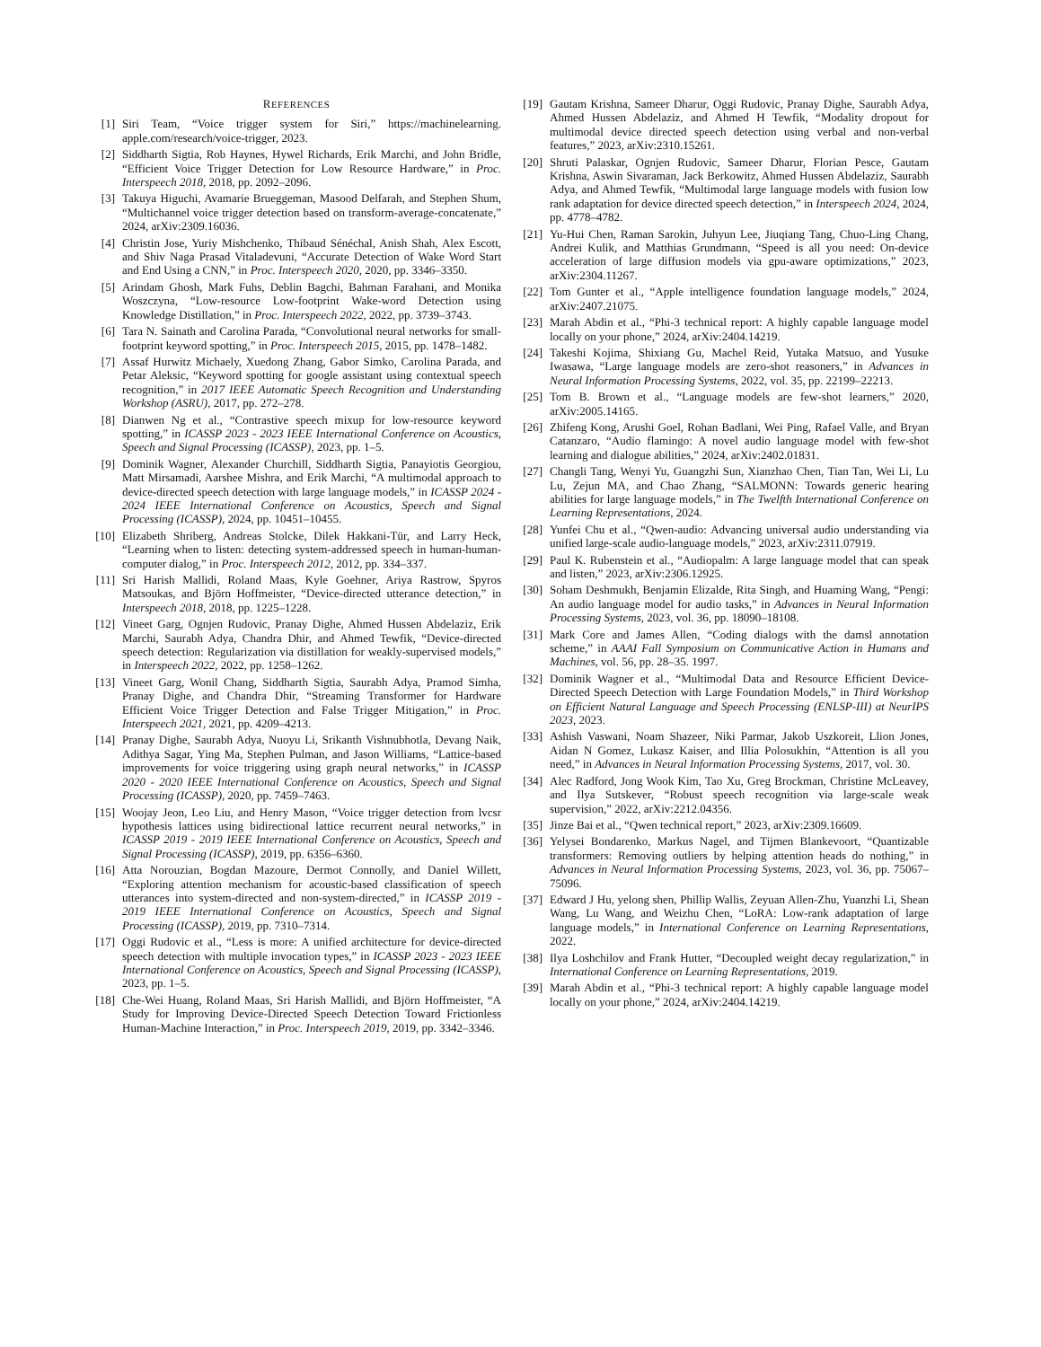REFERENCES
[1] Siri Team, “Voice trigger system for Siri,” https://machinelearning. apple.com/research/voice-trigger, 2023.
[2] Siddharth Sigtia, Rob Haynes, Hywel Richards, Erik Marchi, and John Bridle, “Efficient Voice Trigger Detection for Low Resource Hardware,” in Proc. Interspeech 2018, 2018, pp. 2092–2096.
[3] Takuya Higuchi, Avamarie Brueggeman, Masood Delfarah, and Stephen Shum, “Multichannel voice trigger detection based on transform-average-concatenate,” 2024, arXiv:2309.16036.
[4] Christin Jose, Yuriy Mishchenko, Thibaud Sénéchal, Anish Shah, Alex Escott, and Shiv Naga Prasad Vitaladevuni, “Accurate Detection of Wake Word Start and End Using a CNN,” in Proc. Interspeech 2020, 2020, pp. 3346–3350.
[5] Arindam Ghosh, Mark Fuhs, Deblin Bagchi, Bahman Farahani, and Monika Woszczyna, “Low-resource Low-footprint Wake-word Detection using Knowledge Distillation,” in Proc. Interspeech 2022, 2022, pp. 3739–3743.
[6] Tara N. Sainath and Carolina Parada, “Convolutional neural networks for small-footprint keyword spotting,” in Proc. Interspeech 2015, 2015, pp. 1478–1482.
[7] Assaf Hurwitz Michaely, Xuedong Zhang, Gabor Simko, Carolina Parada, and Petar Aleksic, “Keyword spotting for google assistant using contextual speech recognition,” in 2017 IEEE Automatic Speech Recognition and Understanding Workshop (ASRU), 2017, pp. 272–278.
[8] Dianwen Ng et al., “Contrastive speech mixup for low-resource keyword spotting,” in ICASSP 2023 - 2023 IEEE International Conference on Acoustics, Speech and Signal Processing (ICASSP), 2023, pp. 1–5.
[9] Dominik Wagner, Alexander Churchill, Siddharth Sigtia, Panayiotis Georgiou, Matt Mirsamadi, Aarshee Mishra, and Erik Marchi, “A multimodal approach to device-directed speech detection with large language models,” in ICASSP 2024 - 2024 IEEE International Conference on Acoustics, Speech and Signal Processing (ICASSP), 2024, pp. 10451–10455.
[10] Elizabeth Shriberg, Andreas Stolcke, Dilek Hakkani-Tür, and Larry Heck, “Learning when to listen: detecting system-addressed speech in human-human-computer dialog,” in Proc. Interspeech 2012, 2012, pp. 334–337.
[11] Sri Harish Mallidi, Roland Maas, Kyle Goehner, Ariya Rastrow, Spyros Matsoukas, and Björn Hoffmeister, “Device-directed utterance detection,” in Interspeech 2018, 2018, pp. 1225–1228.
[12] Vineet Garg, Ognjen Rudovic, Pranay Dighe, Ahmed Hussen Abdelaziz, Erik Marchi, Saurabh Adya, Chandra Dhir, and Ahmed Tewfik, “Device-directed speech detection: Regularization via distillation for weakly-supervised models,” in Interspeech 2022, 2022, pp. 1258–1262.
[13] Vineet Garg, Wonil Chang, Siddharth Sigtia, Saurabh Adya, Pramod Simha, Pranay Dighe, and Chandra Dhir, “Streaming Transformer for Hardware Efficient Voice Trigger Detection and False Trigger Mitigation,” in Proc. Interspeech 2021, 2021, pp. 4209–4213.
[14] Pranay Dighe, Saurabh Adya, Nuoyu Li, Srikanth Vishnubhotla, Devang Naik, Adithya Sagar, Ying Ma, Stephen Pulman, and Jason Williams, “Lattice-based improvements for voice triggering using graph neural networks,” in ICASSP 2020 - 2020 IEEE International Conference on Acoustics, Speech and Signal Processing (ICASSP), 2020, pp. 7459–7463.
[15] Woojay Jeon, Leo Liu, and Henry Mason, “Voice trigger detection from lvcsr hypothesis lattices using bidirectional lattice recurrent neural networks,” in ICASSP 2019 - 2019 IEEE International Conference on Acoustics, Speech and Signal Processing (ICASSP), 2019, pp. 6356–6360.
[16] Atta Norouzian, Bogdan Mazoure, Dermot Connolly, and Daniel Willett, “Exploring attention mechanism for acoustic-based classification of speech utterances into system-directed and non-system-directed,” in ICASSP 2019 - 2019 IEEE International Conference on Acoustics, Speech and Signal Processing (ICASSP), 2019, pp. 7310–7314.
[17] Oggi Rudovic et al., “Less is more: A unified architecture for device-directed speech detection with multiple invocation types,” in ICASSP 2023 - 2023 IEEE International Conference on Acoustics, Speech and Signal Processing (ICASSP), 2023, pp. 1–5.
[18] Che-Wei Huang, Roland Maas, Sri Harish Mallidi, and Björn Hoffmeister, “A Study for Improving Device-Directed Speech Detection Toward Frictionless Human-Machine Interaction,” in Proc. Interspeech 2019, 2019, pp. 3342–3346.
[19] Gautam Krishna, Sameer Dharur, Oggi Rudovic, Pranay Dighe, Saurabh Adya, Ahmed Hussen Abdelaziz, and Ahmed H Tewfik, “Modality dropout for multimodal device directed speech detection using verbal and non-verbal features,” 2023, arXiv:2310.15261.
[20] Shruti Palaskar, Ognjen Rudovic, Sameer Dharur, Florian Pesce, Gautam Krishna, Aswin Sivaraman, Jack Berkowitz, Ahmed Hussen Abdelaziz, Saurabh Adya, and Ahmed Tewfik, “Multimodal large language models with fusion low rank adaptation for device directed speech detection,” in Interspeech 2024, 2024, pp. 4778–4782.
[21] Yu-Hui Chen, Raman Sarokin, Juhyun Lee, Jiuqiang Tang, Chuo-Ling Chang, Andrei Kulik, and Matthias Grundmann, “Speed is all you need: On-device acceleration of large diffusion models via gpu-aware optimizations,” 2023, arXiv:2304.11267.
[22] Tom Gunter et al., “Apple intelligence foundation language models,” 2024, arXiv:2407.21075.
[23] Marah Abdin et al., “Phi-3 technical report: A highly capable language model locally on your phone,” 2024, arXiv:2404.14219.
[24] Takeshi Kojima, Shixiang Gu, Machel Reid, Yutaka Matsuo, and Yusuke Iwasawa, “Large language models are zero-shot reasoners,” in Advances in Neural Information Processing Systems, 2022, vol. 35, pp. 22199–22213.
[25] Tom B. Brown et al., “Language models are few-shot learners,” 2020, arXiv:2005.14165.
[26] Zhifeng Kong, Arushi Goel, Rohan Badlani, Wei Ping, Rafael Valle, and Bryan Catanzaro, “Audio flamingo: A novel audio language model with few-shot learning and dialogue abilities,” 2024, arXiv:2402.01831.
[27] Changli Tang, Wenyi Yu, Guangzhi Sun, Xianzhao Chen, Tian Tan, Wei Li, Lu Lu, Zejun MA, and Chao Zhang, “SALMONN: Towards generic hearing abilities for large language models,” in The Twelfth International Conference on Learning Representations, 2024.
[28] Yunfei Chu et al., “Qwen-audio: Advancing universal audio understanding via unified large-scale audio-language models,” 2023, arXiv:2311.07919.
[29] Paul K. Rubenstein et al., “Audiopalm: A large language model that can speak and listen,” 2023, arXiv:2306.12925.
[30] Soham Deshmukh, Benjamin Elizalde, Rita Singh, and Huaming Wang, “Pengi: An audio language model for audio tasks,” in Advances in Neural Information Processing Systems, 2023, vol. 36, pp. 18090–18108.
[31] Mark Core and James Allen, “Coding dialogs with the damsl annotation scheme,” in AAAI Fall Symposium on Communicative Action in Humans and Machines, vol. 56, pp. 28–35. 1997.
[32] Dominik Wagner et al., “Multimodal Data and Resource Efficient Device-Directed Speech Detection with Large Foundation Models,” in Third Workshop on Efficient Natural Language and Speech Processing (ENLSP-III) at NeurIPS 2023, 2023.
[33] Ashish Vaswani, Noam Shazeer, Niki Parmar, Jakob Uszkoreit, Llion Jones, Aidan N Gomez, Lukasz Kaiser, and Illia Polosukhin, “Attention is all you need,” in Advances in Neural Information Processing Systems, 2017, vol. 30.
[34] Alec Radford, Jong Wook Kim, Tao Xu, Greg Brockman, Christine McLeavey, and Ilya Sutskever, “Robust speech recognition via large-scale weak supervision,” 2022, arXiv:2212.04356.
[35] Jinze Bai et al., “Qwen technical report,” 2023, arXiv:2309.16609.
[36] Yelysei Bondarenko, Markus Nagel, and Tijmen Blankevoort, “Quantizable transformers: Removing outliers by helping attention heads do nothing,” in Advances in Neural Information Processing Systems, 2023, vol. 36, pp. 75067–75096.
[37] Edward J Hu, yelong shen, Phillip Wallis, Zeyuan Allen-Zhu, Yuanzhi Li, Shean Wang, Lu Wang, and Weizhu Chen, “LoRA: Low-rank adaptation of large language models,” in International Conference on Learning Representations, 2022.
[38] Ilya Loshchilov and Frank Hutter, “Decoupled weight decay regularization,” in International Conference on Learning Representations, 2019.
[39] Marah Abdin et al., “Phi-3 technical report: A highly capable language model locally on your phone,” 2024, arXiv:2404.14219.